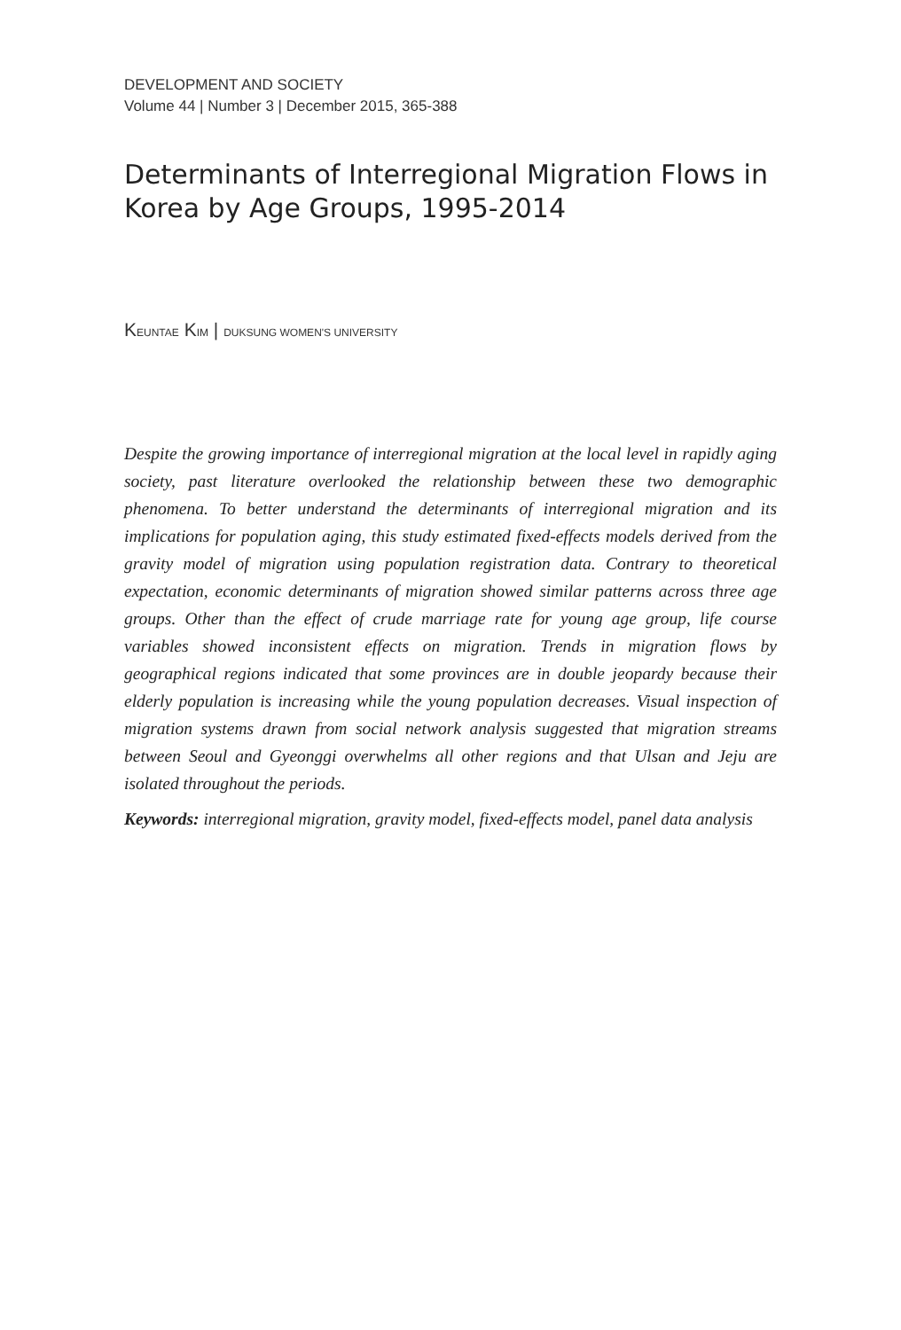DEVELOPMENT AND SOCIETY
Volume 44 | Number 3 | December 2015, 365-388
Determinants of Interregional Migration Flows in Korea by Age Groups, 1995-2014
KEUNTAE KIM | DUKSUNG WOMEN'S UNIVERSITY
Despite the growing importance of interregional migration at the local level in rapidly aging society, past literature overlooked the relationship between these two demographic phenomena. To better understand the determinants of interregional migration and its implications for population aging, this study estimated fixed-effects models derived from the gravity model of migration using population registration data. Contrary to theoretical expectation, economic determinants of migration showed similar patterns across three age groups. Other than the effect of crude marriage rate for young age group, life course variables showed inconsistent effects on migration. Trends in migration flows by geographical regions indicated that some provinces are in double jeopardy because their elderly population is increasing while the young population decreases. Visual inspection of migration systems drawn from social network analysis suggested that migration streams between Seoul and Gyeonggi overwhelms all other regions and that Ulsan and Jeju are isolated throughout the periods.
Keywords: interregional migration, gravity model, fixed-effects model, panel data analysis